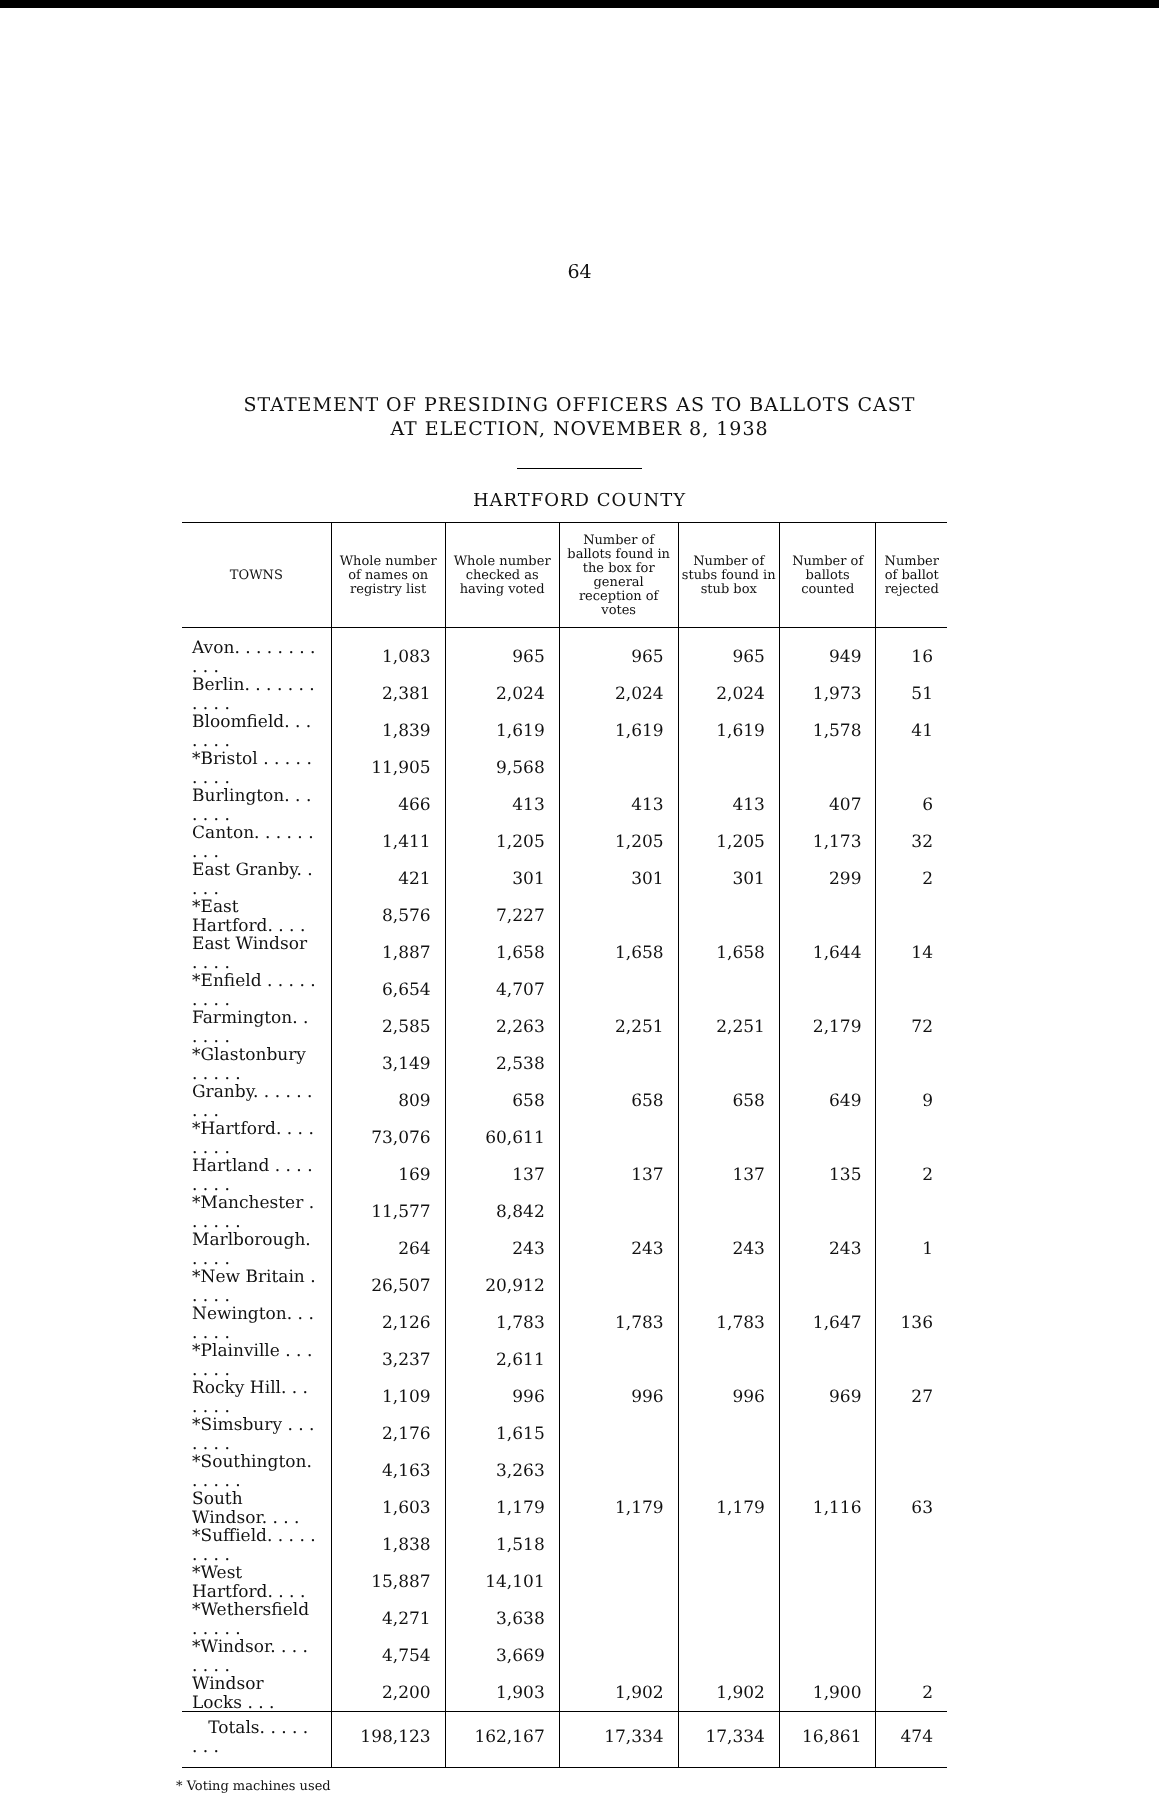64
STATEMENT OF PRESIDING OFFICERS AS TO BALLOTS CAST
AT ELECTION, NOVEMBER 8, 1938
HARTFORD COUNTY
| TOWNS | Whole number of names on registry list | Whole number checked as having voted | Number of ballots found in the box for general reception of votes | Number of stubs found in stub box | Number of ballots counted | Number of ballot rejected |
| --- | --- | --- | --- | --- | --- | --- |
| Avon. . . . . . . . . . . | 1,083 | 965 | 965 | 965 | 949 | 16 |
| Berlin. . . . . . . . . . . | 2,381 | 2,024 | 2,024 | 2,024 | 1,973 | 51 |
| Bloomfield. . . . . . . | 1,839 | 1,619 | 1,619 | 1,619 | 1,578 | 41 |
| *Bristol . . . . . . . . . | 11,905 | 9,568 | | | | |
| Burlington. . . . . . . | 466 | 413 | 413 | 413 | 407 | 6 |
| Canton. . . . . . . . . | 1,411 | 1,205 | 1,205 | 1,205 | 1,173 | 32 |
| East Granby. . . . . | 421 | 301 | 301 | 301 | 299 | 2 |
| *East Hartford. . . . | 8,576 | 7,227 | | | | |
| East Windsor . . . . | 1,887 | 1,658 | 1,658 | 1,658 | 1,644 | 14 |
| *Enfield . . . . . . . . . | 6,654 | 4,707 | | | | |
| Farmington. . . . . . | 2,585 | 2,263 | 2,251 | 2,251 | 2,179 | 72 |
| *Glastonbury . . . . . | 3,149 | 2,538 | | | | |
| Granby. . . . . . . . . | 809 | 658 | 658 | 658 | 649 | 9 |
| *Hartford. . . . . . . . | 73,076 | 60,611 | | | | |
| Hartland . . . . . . . . | 169 | 137 | 137 | 137 | 135 | 2 |
| *Manchester . . . . . . | 11,577 | 8,842 | | | | |
| Marlborough. . . . . | 264 | 243 | 243 | 243 | 243 | 1 |
| *New Britain . . . . . | 26,507 | 20,912 | | | | |
| Newington. . . . . . . | 2,126 | 1,783 | 1,783 | 1,783 | 1,647 | 136 |
| *Plainville . . . . . . . | 3,237 | 2,611 | | | | |
| Rocky Hill. . . . . . . | 1,109 | 996 | 996 | 996 | 969 | 27 |
| *Simsbury . . . . . . . | 2,176 | 1,615 | | | | |
| *Southington. . . . . . | 4,163 | 3,263 | | | | |
| South Windsor. . . . | 1,603 | 1,179 | 1,179 | 1,179 | 1,116 | 63 |
| *Suffield. . . . . . . . . | 1,838 | 1,518 | | | | |
| *West Hartford. . . . | 15,887 | 14,101 | | | | |
| *Wethersfield . . . . . | 4,271 | 3,638 | | | | |
| *Windsor. . . . . . . . | 4,754 | 3,669 | | | | |
| Windsor Locks . . . | 2,200 | 1,903 | 1,902 | 1,902 | 1,900 | 2 |
| Totals. . . . . . . . | 198,123 | 162,167 | 17,334 | 17,334 | 16,861 | 474 |
* Voting machines used